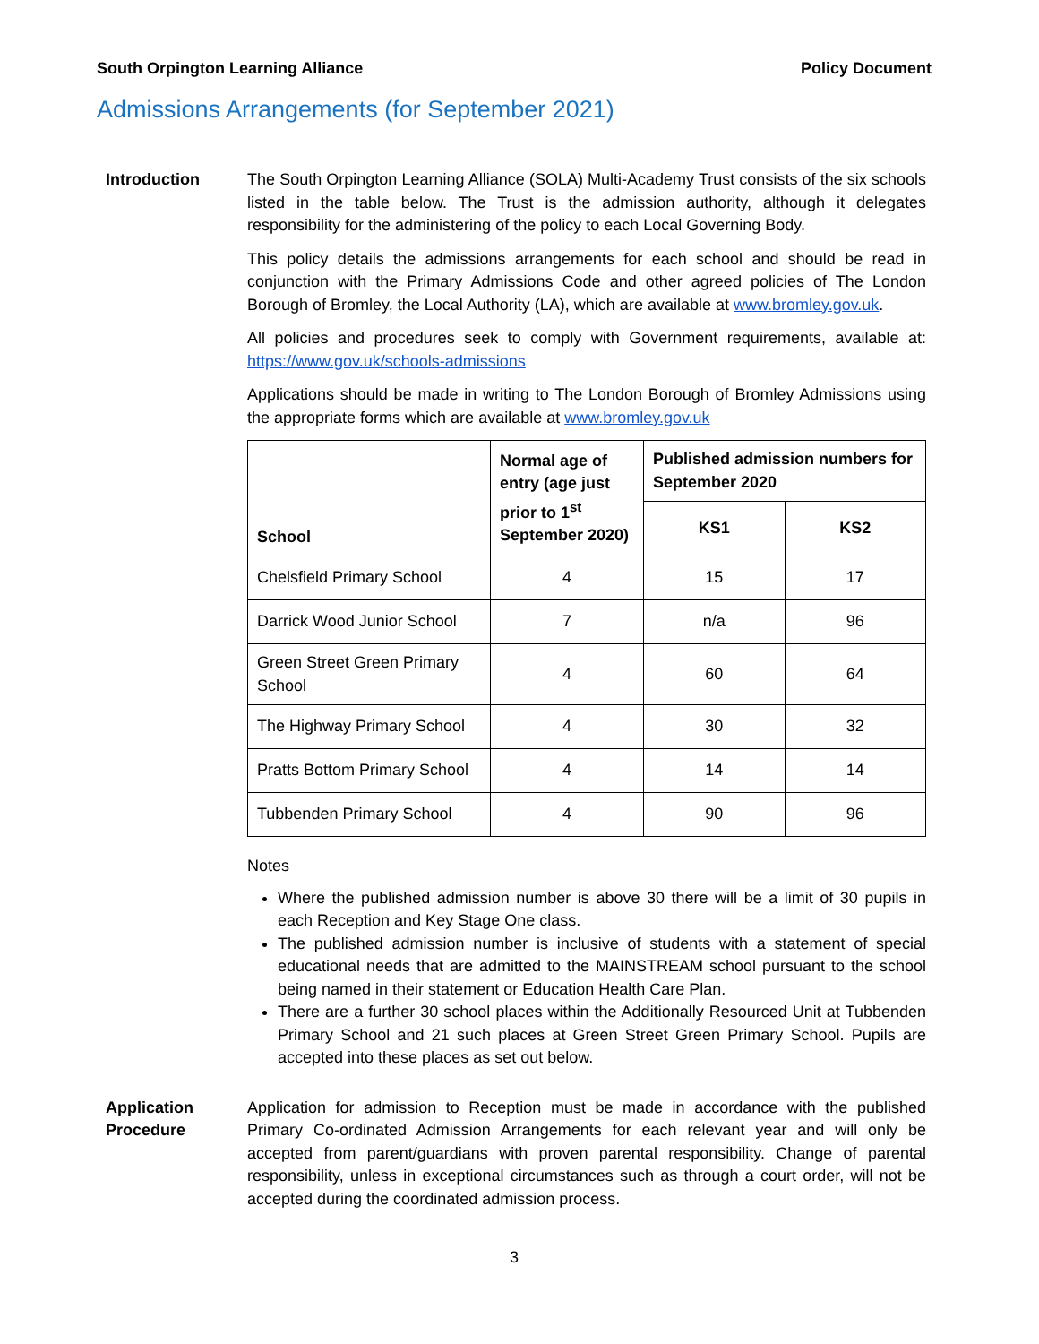South Orpington Learning Alliance Policy Document
Admissions Arrangements (for September 2021)
Introduction
The South Orpington Learning Alliance (SOLA) Multi-Academy Trust consists of the six schools listed in the table below. The Trust is the admission authority, although it delegates responsibility for the administering of the policy to each Local Governing Body.
This policy details the admissions arrangements for each school and should be read in conjunction with the Primary Admissions Code and other agreed policies of The London Borough of Bromley, the Local Authority (LA), which are available at www.bromley.gov.uk.
All policies and procedures seek to comply with Government requirements, available at: https://www.gov.uk/schools-admissions
Applications should be made in writing to The London Borough of Bromley Admissions using the appropriate forms which are available at www.bromley.gov.uk
| School | Normal age of entry (age just prior to 1<sup>st</sup> September 2020) | Published admission numbers for September 2020 | |
| --- | --- | --- | --- |
| | | KS1 | KS2 |
| Chelsfield Primary School | 4 | 15 | 17 |
| Darrick Wood Junior School | 7 | n/a | 96 |
| Green Street Green Primary School | 4 | 60 | 64 |
| The Highway Primary School | 4 | 30 | 32 |
| Pratts Bottom Primary School | 4 | 14 | 14 |
| Tubbenden Primary School | 4 | 90 | 96 |
Notes
Where the published admission number is above 30 there will be a limit of 30 pupils in each Reception and Key Stage One class.
The published admission number is inclusive of students with a statement of special educational needs that are admitted to the MAINSTREAM school pursuant to the school being named in their statement or Education Health Care Plan.
There are a further 30 school places within the Additionally Resourced Unit at Tubbenden Primary School and 21 such places at Green Street Green Primary School. Pupils are accepted into these places as set out below.
Application Procedure
Application for admission to Reception must be made in accordance with the published Primary Co-ordinated Admission Arrangements for each relevant year and will only be accepted from parent/guardians with proven parental responsibility. Change of parental responsibility, unless in exceptional circumstances such as through a court order, will not be accepted during the coordinated admission process.
3